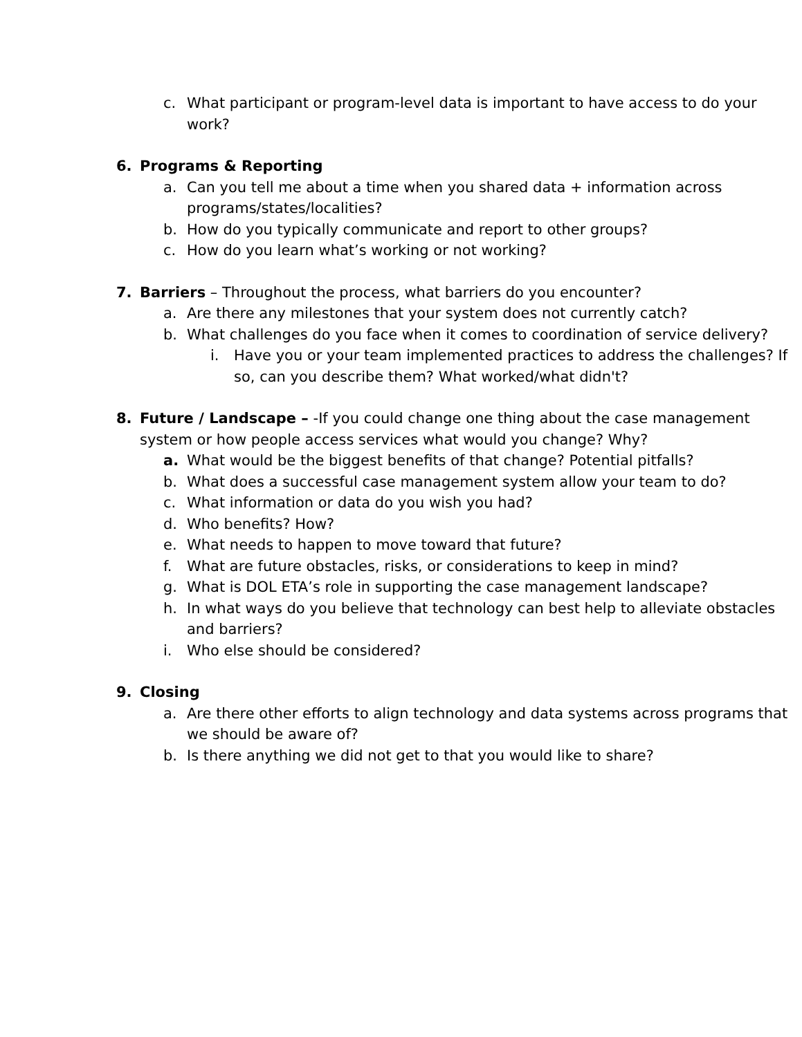c. What participant or program-level data is important to have access to do your work?
6. Programs & Reporting
a. Can you tell me about a time when you shared data + information across programs/states/localities?
b. How do you typically communicate and report to other groups?
c. How do you learn what’s working or not working?
7. Barriers – Throughout the process, what barriers do you encounter?
a. Are there any milestones that your system does not currently catch?
b. What challenges do you face when it comes to coordination of service delivery?
i. Have you or your team implemented practices to address the challenges? If so, can you describe them? What worked/what didn't?
8. Future / Landscape – -If you could change one thing about the case management system or how people access services what would you change? Why?
a. What would be the biggest benefits of that change? Potential pitfalls?
b. What does a successful case management system allow your team to do?
c. What information or data do you wish you had?
d. Who benefits? How?
e. What needs to happen to move toward that future?
f. What are future obstacles, risks, or considerations to keep in mind?
g. What is DOL ETA’s role in supporting the case management landscape?
h. In what ways do you believe that technology can best help to alleviate obstacles and barriers?
i. Who else should be considered?
9. Closing
a. Are there other efforts to align technology and data systems across programs that we should be aware of?
b. Is there anything we did not get to that you would like to share?